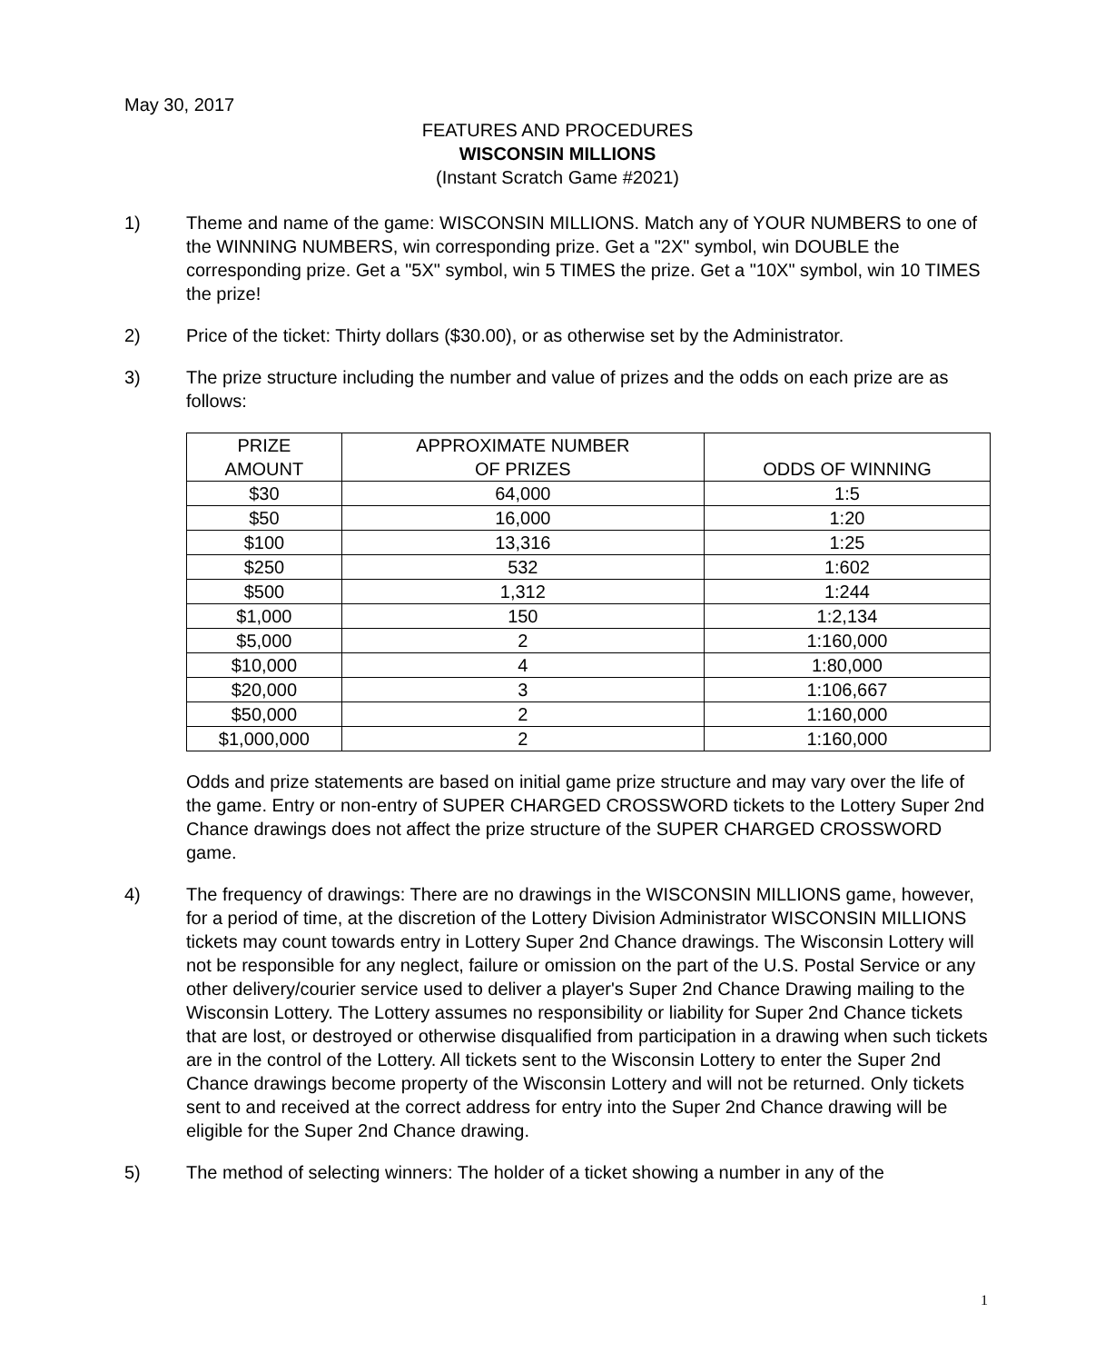May 30, 2017
FEATURES AND PROCEDURES
WISCONSIN MILLIONS
(Instant Scratch Game #2021)
1) Theme and name of the game: WISCONSIN MILLIONS. Match any of YOUR NUMBERS to one of the WINNING NUMBERS, win corresponding prize. Get a "2X" symbol, win DOUBLE the corresponding prize. Get a "5X" symbol, win 5 TIMES the prize. Get a "10X" symbol, win 10 TIMES the prize!
2) Price of the ticket: Thirty dollars ($30.00), or as otherwise set by the Administrator.
3) The prize structure including the number and value of prizes and the odds on each prize are as follows:
| PRIZE AMOUNT | APPROXIMATE NUMBER OF PRIZES | ODDS OF WINNING |
| --- | --- | --- |
| $30 | 64,000 | 1:5 |
| $50 | 16,000 | 1:20 |
| $100 | 13,316 | 1:25 |
| $250 | 532 | 1:602 |
| $500 | 1,312 | 1:244 |
| $1,000 | 150 | 1:2,134 |
| $5,000 | 2 | 1:160,000 |
| $10,000 | 4 | 1:80,000 |
| $20,000 | 3 | 1:106,667 |
| $50,000 | 2 | 1:160,000 |
| $1,000,000 | 2 | 1:160,000 |
Odds and prize statements are based on initial game prize structure and may vary over the life of the game. Entry or non-entry of SUPER CHARGED CROSSWORD tickets to the Lottery Super 2nd Chance drawings does not affect the prize structure of the SUPER CHARGED CROSSWORD game.
4) The frequency of drawings: There are no drawings in the WISCONSIN MILLIONS game, however, for a period of time, at the discretion of the Lottery Division Administrator WISCONSIN MILLIONS tickets may count towards entry in Lottery Super 2nd Chance drawings. The Wisconsin Lottery will not be responsible for any neglect, failure or omission on the part of the U.S. Postal Service or any other delivery/courier service used to deliver a player's Super 2nd Chance Drawing mailing to the Wisconsin Lottery. The Lottery assumes no responsibility or liability for Super 2nd Chance tickets that are lost, or destroyed or otherwise disqualified from participation in a drawing when such tickets are in the control of the Lottery. All tickets sent to the Wisconsin Lottery to enter the Super 2nd Chance drawings become property of the Wisconsin Lottery and will not be returned. Only tickets sent to and received at the correct address for entry into the Super 2nd Chance drawing will be eligible for the Super 2nd Chance drawing.
5) The method of selecting winners: The holder of a ticket showing a number in any of the
1